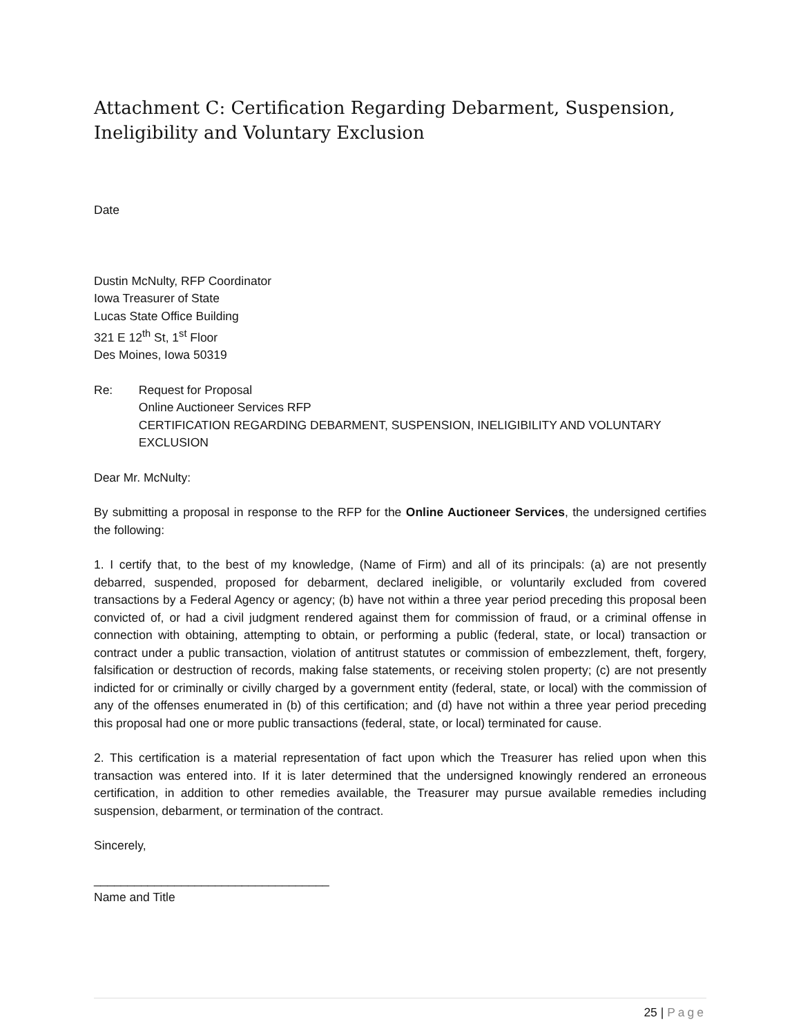Attachment C: Certification Regarding Debarment, Suspension, Ineligibility and Voluntary Exclusion
Date
Dustin McNulty, RFP Coordinator
Iowa Treasurer of State
Lucas State Office Building
321 E 12<sup>th</sup> St, 1<sup>st</sup> Floor
Des Moines, Iowa 50319
Re: Request for Proposal
Online Auctioneer Services RFP
CERTIFICATION REGARDING DEBARMENT, SUSPENSION, INELIGIBILITY AND VOLUNTARY EXCLUSION
Dear Mr. McNulty:
By submitting a proposal in response to the RFP for the Online Auctioneer Services, the undersigned certifies the following:
1. I certify that, to the best of my knowledge, (Name of Firm) and all of its principals: (a) are not presently debarred, suspended, proposed for debarment, declared ineligible, or voluntarily excluded from covered transactions by a Federal Agency or agency; (b) have not within a three year period preceding this proposal been convicted of, or had a civil judgment rendered against them for commission of fraud, or a criminal offense in connection with obtaining, attempting to obtain, or performing a public (federal, state, or local) transaction or contract under a public transaction, violation of antitrust statutes or commission of embezzlement, theft, forgery, falsification or destruction of records, making false statements, or receiving stolen property; (c) are not presently indicted for or criminally or civilly charged by a government entity (federal, state, or local) with the commission of any of the offenses enumerated in (b) of this certification; and (d) have not within a three year period preceding this proposal had one or more public transactions (federal, state, or local) terminated for cause.
2. This certification is a material representation of fact upon which the Treasurer has relied upon when this transaction was entered into. If it is later determined that the undersigned knowingly rendered an erroneous certification, in addition to other remedies available, the Treasurer may pursue available remedies including suspension, debarment, or termination of the contract.
Sincerely,
___________________________________
Name and Title
25 | Page